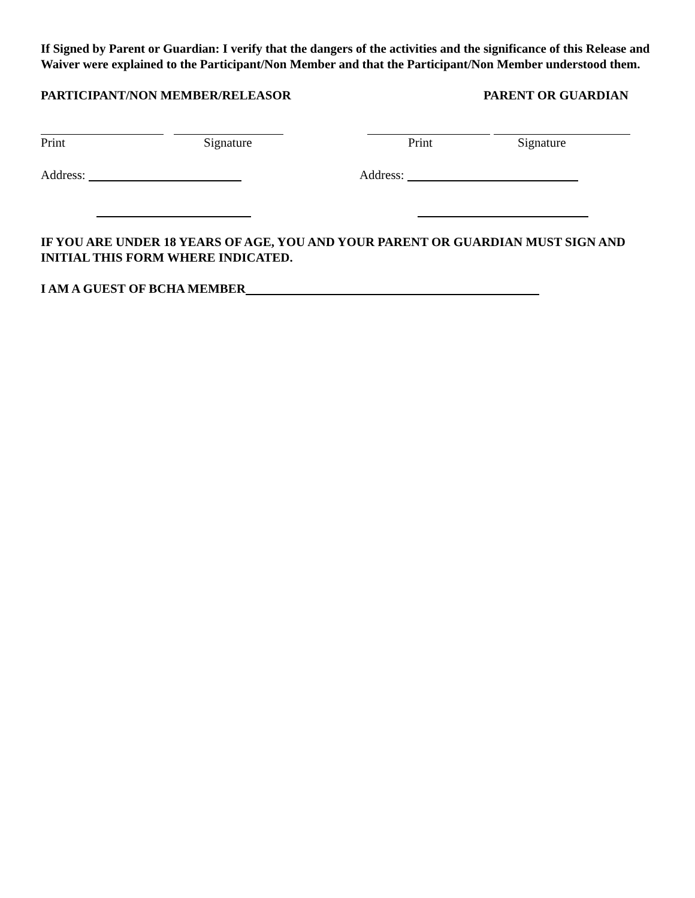If Signed by Parent or Guardian: I verify that the dangers of the activities and the significance of this Release and Waiver were explained to the Participant/Non Member and that the Participant/Non Member understood them.
PARTICIPANT/NON MEMBER/RELEASOR PARENT OR GUARDIAN
Print Signature Print Signature
Address: Address:
IF YOU ARE UNDER 18 YEARS OF AGE, YOU AND YOUR PARENT OR GUARDIAN MUST SIGN AND INITIAL THIS FORM WHERE INDICATED.
I AM A GUEST OF BCHA MEMBER